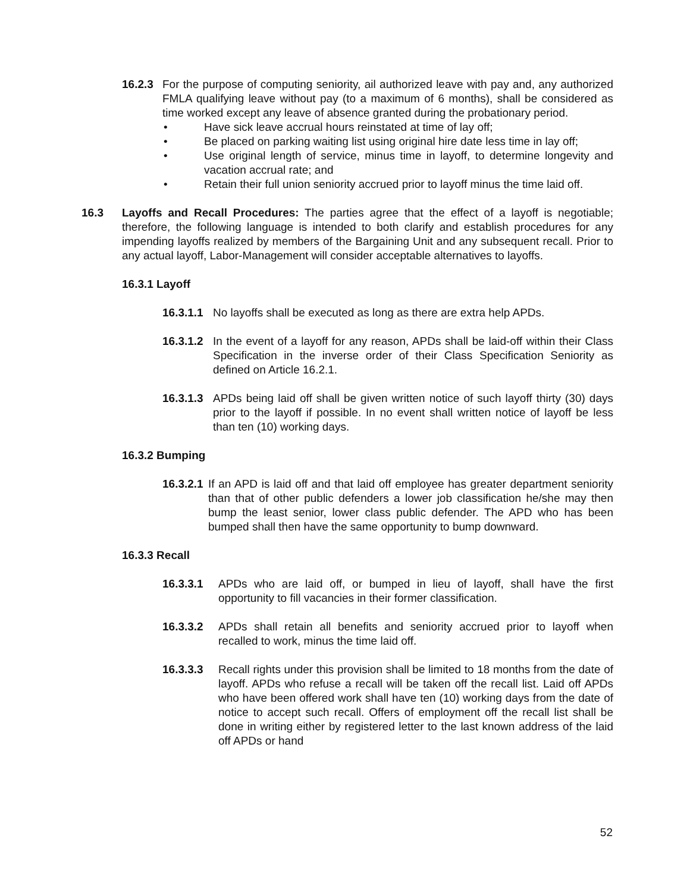16.2.3
For the purpose of computing seniority, ail authorized leave with pay and, any authorized FMLA qualifying leave without pay (to a maximum of 6 months), shall be considered as time worked except any leave of absence granted during the probationary period.
• Have sick leave accrual hours reinstated at time of lay off;
• Be placed on parking waiting list using original hire date less time in lay off;
• Use original length of service, minus time in layoff, to determine longevity and vacation accrual rate; and
• Retain their full union seniority accrued prior to layoff minus the time laid off.
16.3 Layoffs and Recall Procedures: The parties agree that the effect of a layoff is negotiable; therefore, the following language is intended to both clarify and establish procedures for any impending layoffs realized by members of the Bargaining Unit and any subsequent recall. Prior to any actual layoff, Labor-Management will consider acceptable alternatives to layoffs.
16.3.1 Layoff
16.3.1.1
No layoffs shall be executed as long as there are extra help APDs.
16.3.1.2
In the event of a layoff for any reason, APDs shall be laid-off within their Class Specification in the inverse order of their Class Specification Seniority as defined on Article 16.2.1.
16.3.1.3
APDs being laid off shall be given written notice of such layoff thirty (30) days prior to the layoff if possible. In no event shall written notice of layoff be less than ten (10) working days.
16.3.2 Bumping
16.3.2.1
If an APD is laid off and that laid off employee has greater department seniority than that of other public defenders a lower job classification he/she may then bump the least senior, lower class public defender. The APD who has been bumped shall then have the same opportunity to bump downward.
16.3.3 Recall
16.3.3.1 APDs who are laid off, or bumped in lieu of layoff, shall have the first opportunity to fill vacancies in their former classification.
16.3.3.2 APDs shall retain all benefits and seniority accrued prior to layoff when recalled to work, minus the time laid off.
16.3.3.3 Recall rights under this provision shall be limited to 18 months from the date of layoff. APDs who refuse a recall will be taken off the recall list. Laid off APDs who have been offered work shall have ten (10) working days from the date of notice to accept such recall. Offers of employment off the recall list shall be done in writing either by registered letter to the last known address of the laid off APDs or hand
52